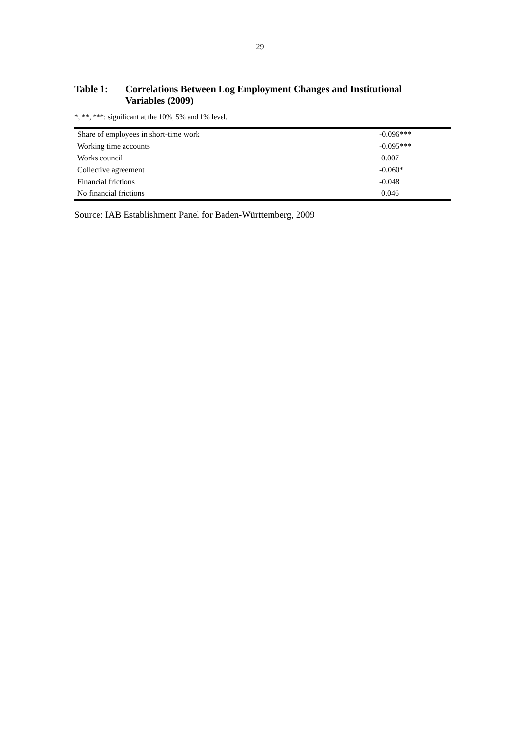29
Table 1: Correlations Between Log Employment Changes and Institutional
Variables (2009)
*, **, ***: significant at the 10%, 5% and 1% level.
| Share of employees in short-time work | -0.096*** |
| Working time accounts | -0.095*** |
| Works council | 0.007 |
| Collective agreement | -0.060* |
| Financial frictions | -0.048 |
| No financial frictions | 0.046 |
Source: IAB Establishment Panel for Baden-Württemberg, 2009